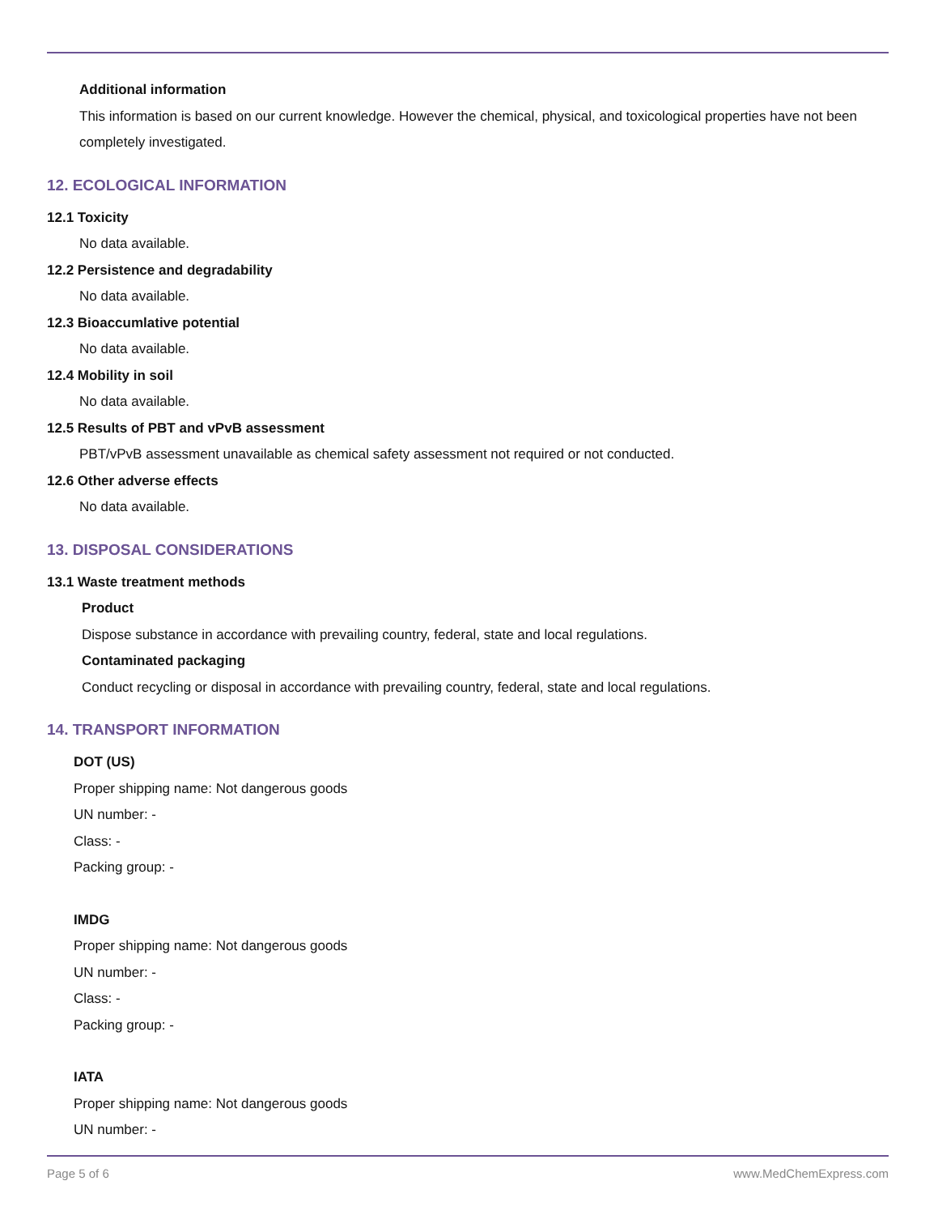Additional information
This information is based on our current knowledge. However the chemical, physical, and toxicological properties have not been completely investigated.
12. ECOLOGICAL INFORMATION
12.1 Toxicity
No data available.
12.2 Persistence and degradability
No data available.
12.3 Bioaccumlative potential
No data available.
12.4 Mobility in soil
No data available.
12.5 Results of PBT and vPvB assessment
PBT/vPvB assessment unavailable as chemical safety assessment not required or not conducted.
12.6 Other adverse effects
No data available.
13. DISPOSAL CONSIDERATIONS
13.1 Waste treatment methods
Product
Dispose substance in accordance with prevailing country, federal, state and local regulations.
Contaminated packaging
Conduct recycling or disposal in accordance with prevailing country, federal, state and local regulations.
14. TRANSPORT INFORMATION
DOT (US)
Proper shipping name: Not dangerous goods
UN number: -
Class: -
Packing group: -
IMDG
Proper shipping name: Not dangerous goods
UN number: -
Class: -
Packing group: -
IATA
Proper shipping name: Not dangerous goods
UN number: -
Page 5 of 6 www.MedChemExpress.com